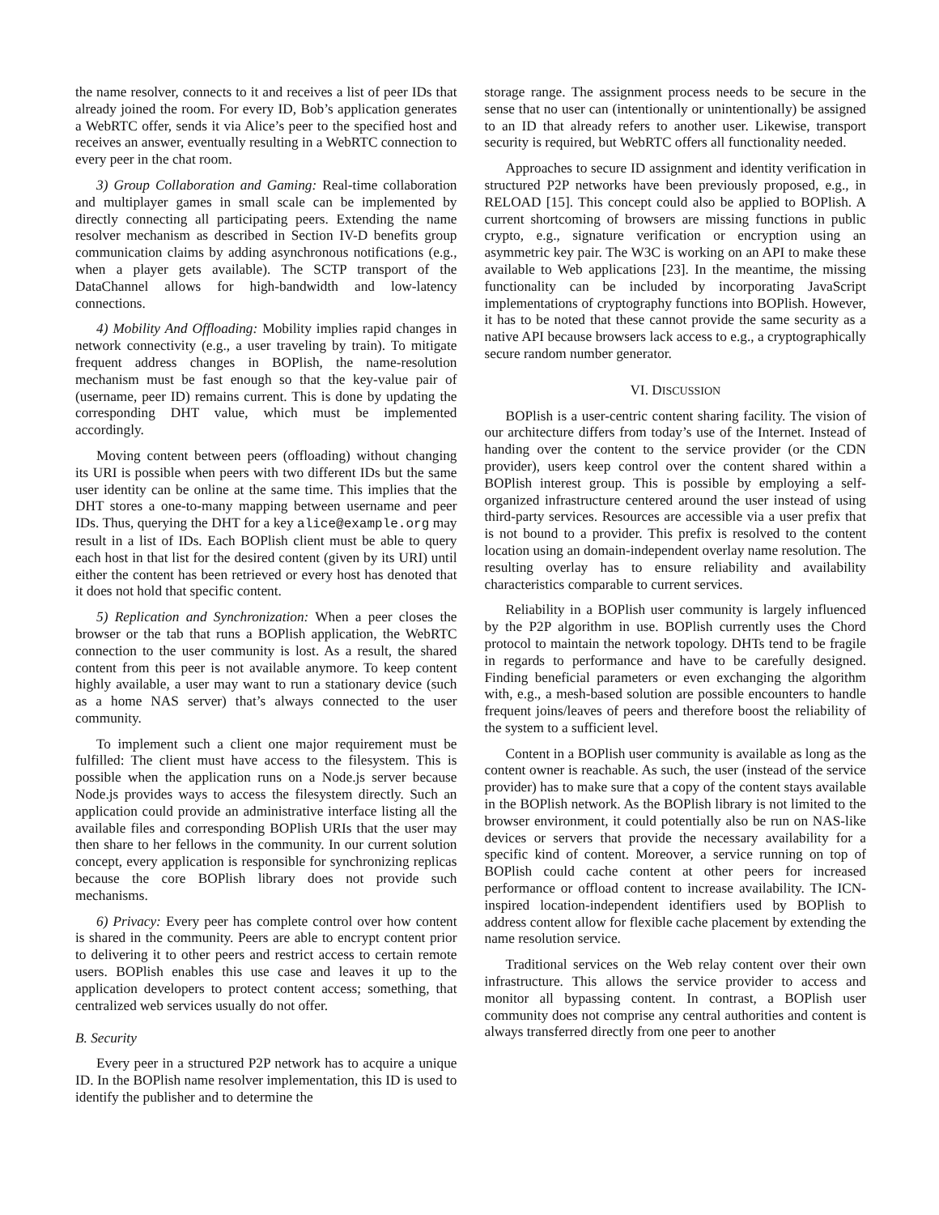the name resolver, connects to it and receives a list of peer IDs that already joined the room. For every ID, Bob’s application generates a WebRTC offer, sends it via Alice’s peer to the specified host and receives an answer, eventually resulting in a WebRTC connection to every peer in the chat room.
3) Group Collaboration and Gaming: Real-time collaboration and multiplayer games in small scale can be implemented by directly connecting all participating peers. Extending the name resolver mechanism as described in Section IV-D benefits group communication claims by adding asynchronous notifications (e.g., when a player gets available). The SCTP transport of the DataChannel allows for high-bandwidth and low-latency connections.
4) Mobility And Offloading: Mobility implies rapid changes in network connectivity (e.g., a user traveling by train). To mitigate frequent address changes in BOPlish, the name-resolution mechanism must be fast enough so that the key-value pair of (username, peer ID) remains current. This is done by updating the corresponding DHT value, which must be implemented accordingly.
Moving content between peers (offloading) without changing its URI is possible when peers with two different IDs but the same user identity can be online at the same time. This implies that the DHT stores a one-to-many mapping between username and peer IDs. Thus, querying the DHT for a key alice@example.org may result in a list of IDs. Each BOPlish client must be able to query each host in that list for the desired content (given by its URI) until either the content has been retrieved or every host has denoted that it does not hold that specific content.
5) Replication and Synchronization: When a peer closes the browser or the tab that runs a BOPlish application, the WebRTC connection to the user community is lost. As a result, the shared content from this peer is not available anymore. To keep content highly available, a user may want to run a stationary device (such as a home NAS server) that’s always connected to the user community.
To implement such a client one major requirement must be fulfilled: The client must have access to the filesystem. This is possible when the application runs on a Node.js server because Node.js provides ways to access the filesystem directly. Such an application could provide an administrative interface listing all the available files and corresponding BOPlish URIs that the user may then share to her fellows in the community. In our current solution concept, every application is responsible for synchronizing replicas because the core BOPlish library does not provide such mechanisms.
6) Privacy: Every peer has complete control over how content is shared in the community. Peers are able to encrypt content prior to delivering it to other peers and restrict access to certain remote users. BOPlish enables this use case and leaves it up to the application developers to protect content access; something, that centralized web services usually do not offer.
B. Security
Every peer in a structured P2P network has to acquire a unique ID. In the BOPlish name resolver implementation, this ID is used to identify the publisher and to determine the
storage range. The assignment process needs to be secure in the sense that no user can (intentionally or unintentionally) be assigned to an ID that already refers to another user. Likewise, transport security is required, but WebRTC offers all functionality needed.
Approaches to secure ID assignment and identity verification in structured P2P networks have been previously proposed, e.g., in RELOAD [15]. This concept could also be applied to BOPlish. A current shortcoming of browsers are missing functions in public crypto, e.g., signature verification or encryption using an asymmetric key pair. The W3C is working on an API to make these available to Web applications [23]. In the meantime, the missing functionality can be included by incorporating JavaScript implementations of cryptography functions into BOPlish. However, it has to be noted that these cannot provide the same security as a native API because browsers lack access to e.g., a cryptographically secure random number generator.
VI. DISCUSSION
BOPlish is a user-centric content sharing facility. The vision of our architecture differs from today’s use of the Internet. Instead of handing over the content to the service provider (or the CDN provider), users keep control over the content shared within a BOPlish interest group. This is possible by employing a self-organized infrastructure centered around the user instead of using third-party services. Resources are accessible via a user prefix that is not bound to a provider. This prefix is resolved to the content location using an domain-independent overlay name resolution. The resulting overlay has to ensure reliability and availability characteristics comparable to current services.
Reliability in a BOPlish user community is largely influenced by the P2P algorithm in use. BOPlish currently uses the Chord protocol to maintain the network topology. DHTs tend to be fragile in regards to performance and have to be carefully designed. Finding beneficial parameters or even exchanging the algorithm with, e.g., a mesh-based solution are possible encounters to handle frequent joins/leaves of peers and therefore boost the reliability of the system to a sufficient level.
Content in a BOPlish user community is available as long as the content owner is reachable. As such, the user (instead of the service provider) has to make sure that a copy of the content stays available in the BOPlish network. As the BOPlish library is not limited to the browser environment, it could potentially also be run on NAS-like devices or servers that provide the necessary availability for a specific kind of content. Moreover, a service running on top of BOPlish could cache content at other peers for increased performance or offload content to increase availability. The ICN-inspired location-independent identifiers used by BOPlish to address content allow for flexible cache placement by extending the name resolution service.
Traditional services on the Web relay content over their own infrastructure. This allows the service provider to access and monitor all bypassing content. In contrast, a BOPlish user community does not comprise any central authorities and content is always transferred directly from one peer to another